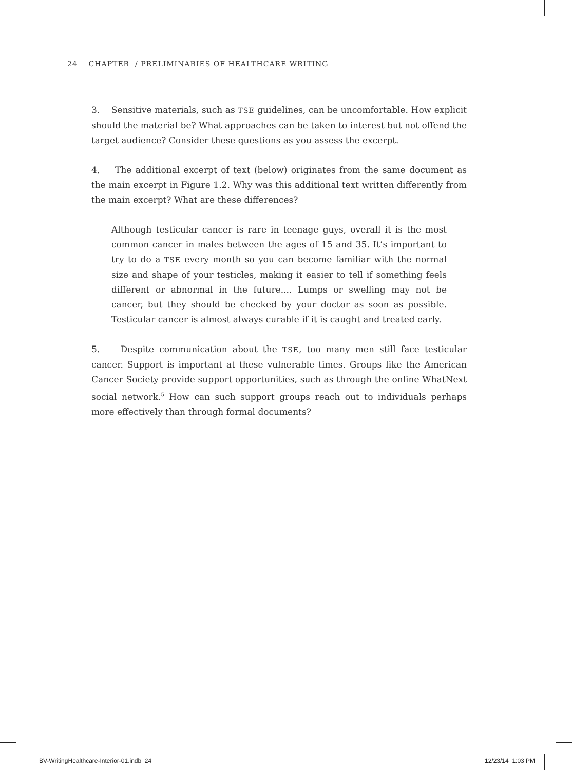24 CHAPTER / PRELIMINARIES OF HEALTHCARE WRITING
3. Sensitive materials, such as TSE guidelines, can be uncomfortable. How explicit should the material be? What approaches can be taken to interest but not offend the target audience? Consider these questions as you assess the excerpt.
4. The additional excerpt of text (below) originates from the same document as the main excerpt in Figure 1.2. Why was this additional text written differently from the main excerpt? What are these differences?
Although testicular cancer is rare in teenage guys, overall it is the most common cancer in males between the ages of 15 and 35. It’s important to try to do a TSE every month so you can become familiar with the normal size and shape of your testicles, making it easier to tell if something feels different or abnormal in the future.... Lumps or swelling may not be cancer, but they should be checked by your doctor as soon as possible. Testicular cancer is almost always curable if it is caught and treated early.
5. Despite communication about the TSE, too many men still face testicular cancer. Support is important at these vulnerable times. Groups like the American Cancer Society provide support opportunities, such as through the online WhatNext social network.<sup>5</sup> How can such support groups reach out to individuals perhaps more effectively than through formal documents?
BV-WritingHealthcare-Interior-01.indb 24
12/23/14 1:03 PM